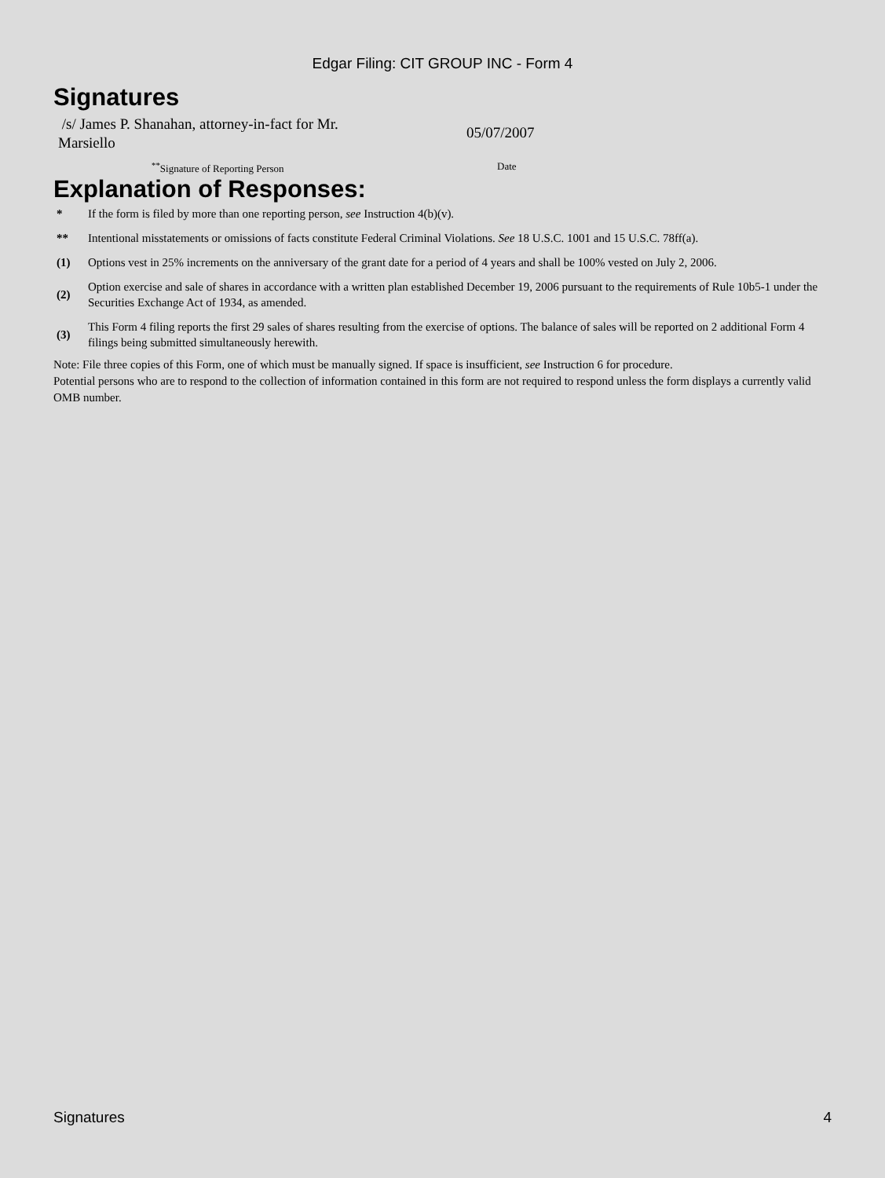Edgar Filing: CIT GROUP INC - Form 4
Signatures
/s/ James P. Shanahan, attorney-in-fact for Mr. Marsiello
05/07/2007
<sup>**</sup> Signature of Reporting Person Date
Explanation of Responses:
| * | If the form is filed by more than one reporting person, see Instruction 4(b)(v). |
| ** | Intentional misstatements or omissions of facts constitute Federal Criminal Violations. See 18 U.S.C. 1001 and 15 U.S.C. 78ff(a). |
| (1) | Options vest in 25% increments on the anniversary of the grant date for a period of 4 years and shall be 100% vested on July 2, 2006. |
| (2) | Option exercise and sale of shares in accordance with a written plan established December 19, 2006 pursuant to the requirements of Rule 10b5-1 under the Securities Exchange Act of 1934, as amended. |
| (3) | This Form 4 filing reports the first 29 sales of shares resulting from the exercise of options. The balance of sales will be reported on 2 additional Form 4 filings being submitted simultaneously herewith. |
Note: File three copies of this Form, one of which must be manually signed. If space is insufficient, see Instruction 6 for procedure.
Potential persons who are to respond to the collection of information contained in this form are not required to respond unless the form displays a currently valid OMB number.
Signatures 4